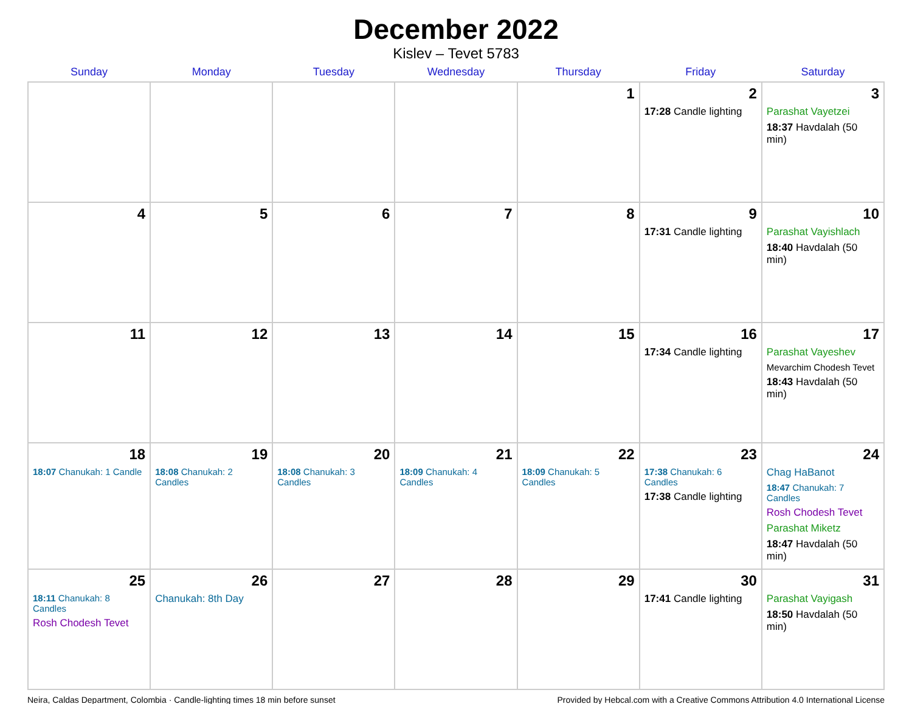December 2022
Kislev – Tevet 5783
| Sunday | Monday | Tuesday | Wednesday | Thursday | Friday | Saturday |
| --- | --- | --- | --- | --- | --- | --- |
| | | | | 1 | 2 17:28 Candle lighting | 3 Parashat Vayetzei 18:37 Havdalah (50 min) |
| 4 | 5 | 6 | 7 | 8 | 9 17:31 Candle lighting | 10 Parashat Vayishlach 18:40 Havdalah (50 min) |
| 11 | 12 | 13 | 14 | 15 | 16 17:34 Candle lighting | 17 Parashat Vayeshev Mevarchim Chodesh Tevet 18:43 Havdalah (50 min) |
| 18 18:07 Chanukah: 1 Candle | 19 18:08 Chanukah: 2 Candles | 20 18:08 Chanukah: 3 Candles | 21 18:09 Chanukah: 4 Candles | 22 18:09 Chanukah: 5 Candles | 23 17:38 Chanukah: 6 Candles 17:38 Candle lighting | 24 Chag HaBanot 18:47 Chanukah: 7 Candles Rosh Chodesh Tevet Parashat Miketz 18:47 Havdalah (50 min) |
| 25 18:11 Chanukah: 8 Candles Rosh Chodesh Tevet | 26 Chanukah: 8th Day | 27 | 28 | 29 | 30 17:41 Candle lighting | 31 Parashat Vayigash 18:50 Havdalah (50 min) |
Neira, Caldas Department, Colombia · Candle-lighting times 18 min before sunset Provided by Hebcal.com with a Creative Commons Attribution 4.0 International License